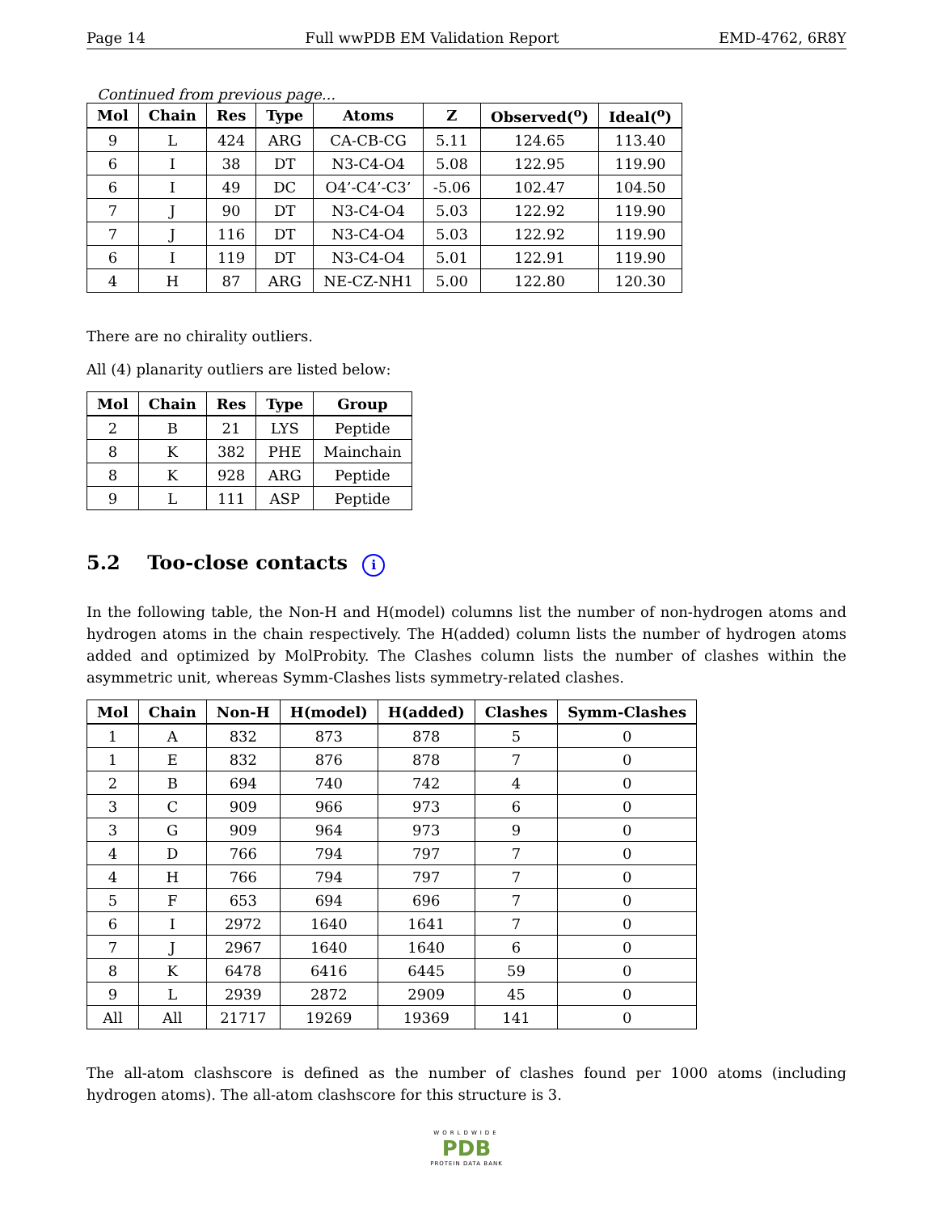Page 14 Full wwPDB EM Validation Report EMD-4762, 6R8Y
Continued from previous page...
| Mol | Chain | Res | Type | Atoms | Z | Observed(<sup>o</sup>) | Ideal(<sup>o</sup>) |
| --- | --- | --- | --- | --- | --- | --- | --- |
| 9 | L | 424 | ARG | CA-CB-CG | 5.11 | 124.65 | 113.40 |
| 6 | I | 38 | DT | N3-C4-O4 | 5.08 | 122.95 | 119.90 |
| 6 | I | 49 | DC | O4’-C4’-C3’ | -5.06 | 102.47 | 104.50 |
| 7 | J | 90 | DT | N3-C4-O4 | 5.03 | 122.92 | 119.90 |
| 7 | J | 116 | DT | N3-C4-O4 | 5.03 | 122.92 | 119.90 |
| 6 | I | 119 | DT | N3-C4-O4 | 5.01 | 122.91 | 119.90 |
| 4 | H | 87 | ARG | NE-CZ-NH1 | 5.00 | 122.80 | 120.30 |
There are no chirality outliers.
All (4) planarity outliers are listed below:
| Mol | Chain | Res | Type | Group |
| --- | --- | --- | --- | --- |
| 2 | B | 21 | LYS | Peptide |
| 8 | K | 382 | PHE | Mainchain |
| 8 | K | 928 | ARG | Peptide |
| 9 | L | 111 | ASP | Peptide |
5.2 Too-close contacts i
In the following table, the Non-H and H(model) columns list the number of non-hydrogen atoms and hydrogen atoms in the chain respectively. The H(added) column lists the number of hydrogen atoms added and optimized by MolProbity. The Clashes column lists the number of clashes within the asymmetric unit, whereas Symm-Clashes lists symmetry-related clashes.
| Mol | Chain | Non-H | H(model) | H(added) | Clashes | Symm-Clashes |
| --- | --- | --- | --- | --- | --- | --- |
| 1 | A | 832 | 873 | 878 | 5 | 0 |
| 1 | E | 832 | 876 | 878 | 7 | 0 |
| 2 | B | 694 | 740 | 742 | 4 | 0 |
| 3 | C | 909 | 966 | 973 | 6 | 0 |
| 3 | G | 909 | 964 | 973 | 9 | 0 |
| 4 | D | 766 | 794 | 797 | 7 | 0 |
| 4 | H | 766 | 794 | 797 | 7 | 0 |
| 5 | F | 653 | 694 | 696 | 7 | 0 |
| 6 | I | 2972 | 1640 | 1641 | 7 | 0 |
| 7 | J | 2967 | 1640 | 1640 | 6 | 0 |
| 8 | K | 6478 | 6416 | 6445 | 59 | 0 |
| 9 | L | 2939 | 2872 | 2909 | 45 | 0 |
| All | All | 21717 | 19269 | 19369 | 141 | 0 |
The all-atom clashscore is defined as the number of clashes found per 1000 atoms (including hydrogen atoms). The all-atom clashscore for this structure is 3.
WORLDWIDE
PDB
PROTEIN DATA BANK